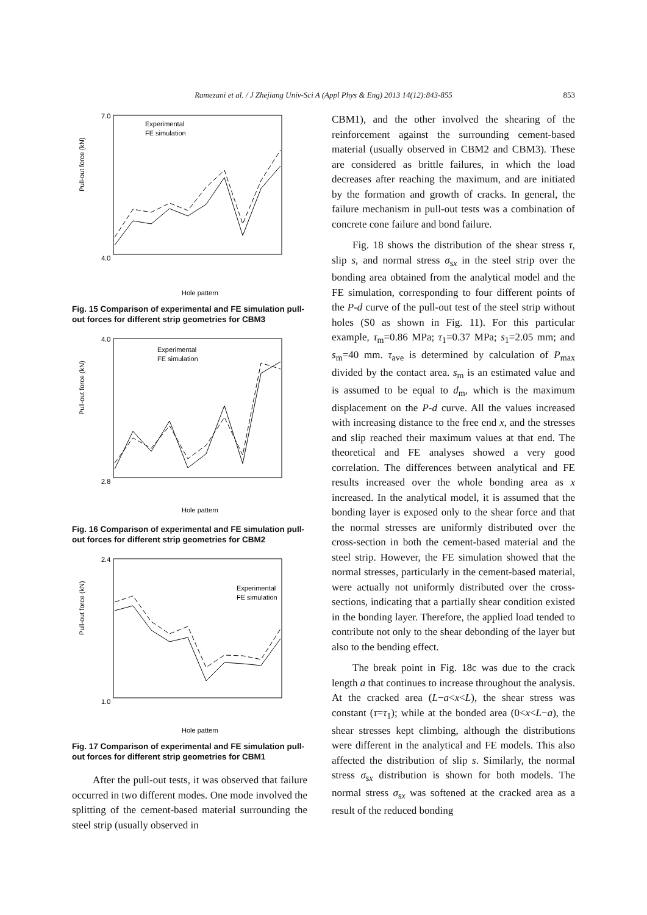Ramezani et al. / J Zhejiang Univ-Sci A (Appl Phys & Eng) 2013 14(12):843-855 853
Pull-out force (kN)
7.0
4.0
Experimental
FE simulation
Hole pattern
Fig. 15 Comparison of experimental and FE simulation pull-out forces for different strip geometries for CBM3
Pull-out force (kN)
4.0
2.8
Experimental
FE simulation
Hole pattern
Fig. 16 Comparison of experimental and FE simulation pull-out forces for different strip geometries for CBM2
Pull-out force (kN)
2.4
1.0
Experimental
FE simulation
Hole pattern
Fig. 17 Comparison of experimental and FE simulation pull-out forces for different strip geometries for CBM1
After the pull-out tests, it was observed that failure occurred in two different modes. One mode involved the splitting of the cement-based material surrounding the steel strip (usually observed in
CBM1), and the other involved the shearing of the reinforcement against the surrounding cement-based material (usually observed in CBM2 and CBM3). These are considered as brittle failures, in which the load decreases after reaching the maximum, and are initiated by the formation and growth of cracks. In general, the failure mechanism in pull-out tests was a combination of concrete cone failure and bond failure.
Fig. 18 shows the distribution of the shear stress τ, slip s, and normal stress σ<sub>sx</sub> in the steel strip over the bonding area obtained from the analytical model and the FE simulation, corresponding to four different points of the P-d curve of the pull-out test of the steel strip without holes (S0 as shown in Fig. 11). For this particular example, τ<sub>m</sub>=0.86 MPa; τ<sub>1</sub>=0.37 MPa; s<sub>1</sub>=2.05 mm; and s<sub>m</sub>=40 mm. τ<sub>ave</sub> is determined by calculation of P<sub>max</sub> divided by the contact area. s<sub>m</sub> is an estimated value and is assumed to be equal to d<sub>m</sub>, which is the maximum displacement on the P-d curve. All the values increased with increasing distance to the free end x, and the stresses and slip reached their maximum values at that end. The theoretical and FE analyses showed a very good correlation. The differences between analytical and FE results increased over the whole bonding area as x increased. In the analytical model, it is assumed that the bonding layer is exposed only to the shear force and that the normal stresses are uniformly distributed over the cross-section in both the cement-based material and the steel strip. However, the FE simulation showed that the normal stresses, particularly in the cement-based material, were actually not uniformly distributed over the cross-sections, indicating that a partially shear condition existed in the bonding layer. Therefore, the applied load tended to contribute not only to the shear debonding of the layer but also to the bending effect.
The break point in Fig. 18c was due to the crack length a that continues to increase throughout the analysis. At the cracked area (L−a<x<L), the shear stress was constant (τ=τ<sub>1</sub>); while at the bonded area (0<x<L−a), the shear stresses kept climbing, although the distributions were different in the analytical and FE models. This also affected the distribution of slip s. Similarly, the normal stress σ<sub>sx</sub> distribution is shown for both models. The normal stress σ<sub>sx</sub> was softened at the cracked area as a result of the reduced bonding